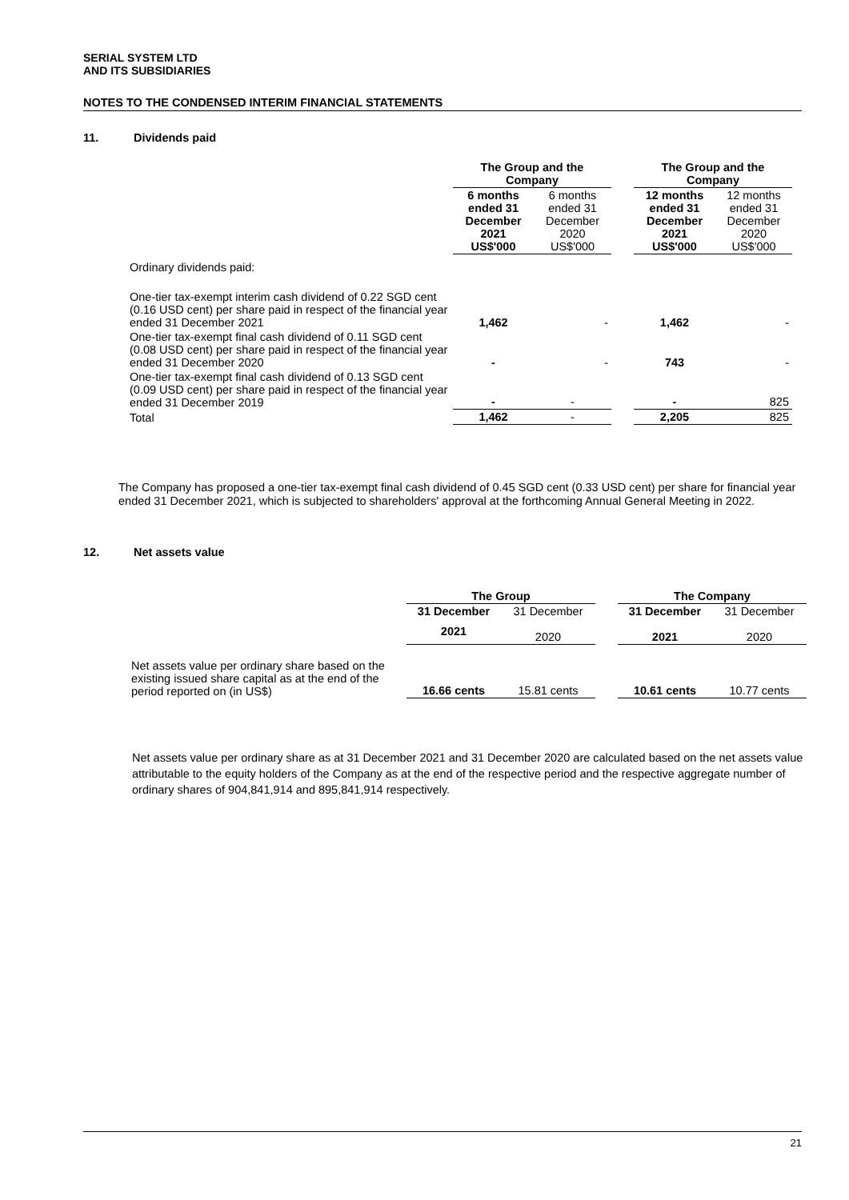SERIAL SYSTEM LTD
AND ITS SUBSIDIARIES
NOTES TO THE CONDENSED INTERIM FINANCIAL STATEMENTS
11. Dividends paid
| | The Group and the Company | | | The Group and the Company | |
| | 6 months ended 31 December 2021 US$'000 | 6 months ended 31 December 2020 US$'000 | | 12 months ended 31 December 2021 US$'000 | 12 months ended 31 December 2020 US$'000 |
| Ordinary dividends paid: | | | | | |
| One-tier tax-exempt interim cash dividend of 0.22 SGD cent (0.16 USD cent) per share paid in respect of the financial year ended 31 December 2021 | 1,462 | - | | 1,462 | - |
| One-tier tax-exempt final cash dividend of 0.11 SGD cent (0.08 USD cent) per share paid in respect of the financial year ended 31 December 2020 | - | - | | 743 | - |
| One-tier tax-exempt final cash dividend of 0.13 SGD cent (0.09 USD cent) per share paid in respect of the financial year ended 31 December 2019 | - | - | | - | 825 |
| Total | 1,462 | - | | 2,205 | 825 |
The Company has proposed a one-tier tax-exempt final cash dividend of 0.45 SGD cent (0.33 USD cent) per share for financial year ended 31 December 2021, which is subjected to shareholders' approval at the forthcoming Annual General Meeting in 2022.
12. Net assets value
| | The Group | | | The Company | |
| | 31 December | 31 December | | 31 December | 31 December |
| | 2021 | 2020 | | 2021 | 2020 |
| Net assets value per ordinary share based on the existing issued share capital as at the end of the period reported on (in US$) | 16.66 cents | 15.81 cents | | 10.61 cents | 10.77 cents |
Net assets value per ordinary share as at 31 December 2021 and 31 December 2020 are calculated based on the net assets value attributable to the equity holders of the Company as at the end of the respective period and the respective aggregate number of ordinary shares of 904,841,914 and 895,841,914 respectively.
21